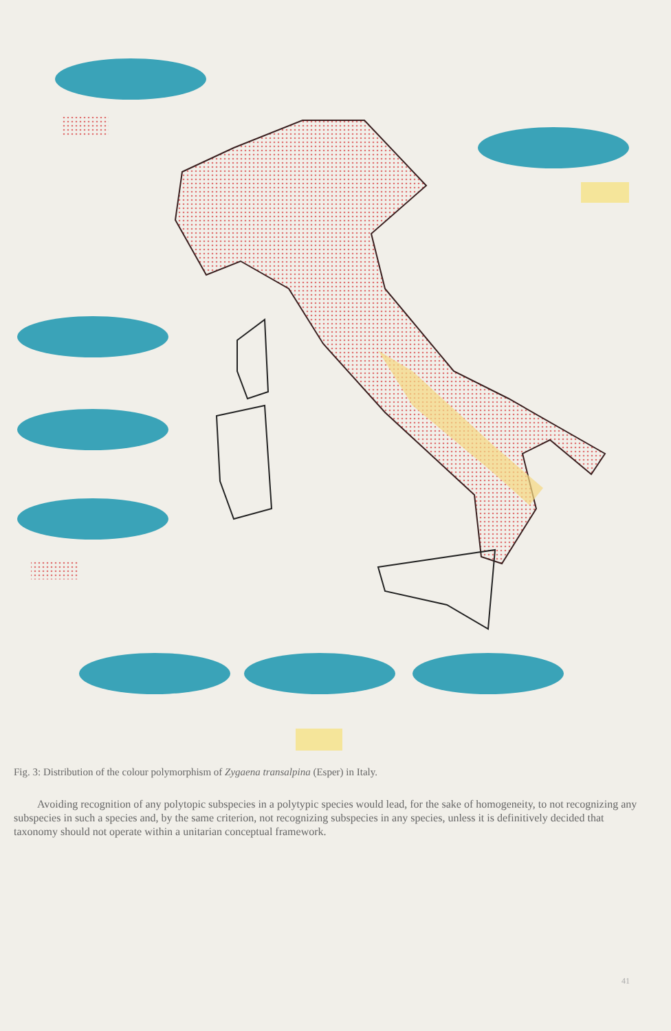Fig. 3: Distribution of the colour polymorphism of Zygaena transalpina (Esper) in Italy.
Avoiding recognition of any polytopic subspecies in a polytypic species would lead, for the sake of homogeneity, to not recognizing any subspecies in such a species and, by the same criterion, not recognizing subspecies in any species, unless it is definitively decided that taxonomy should not operate within a unitarian conceptual framework.
41